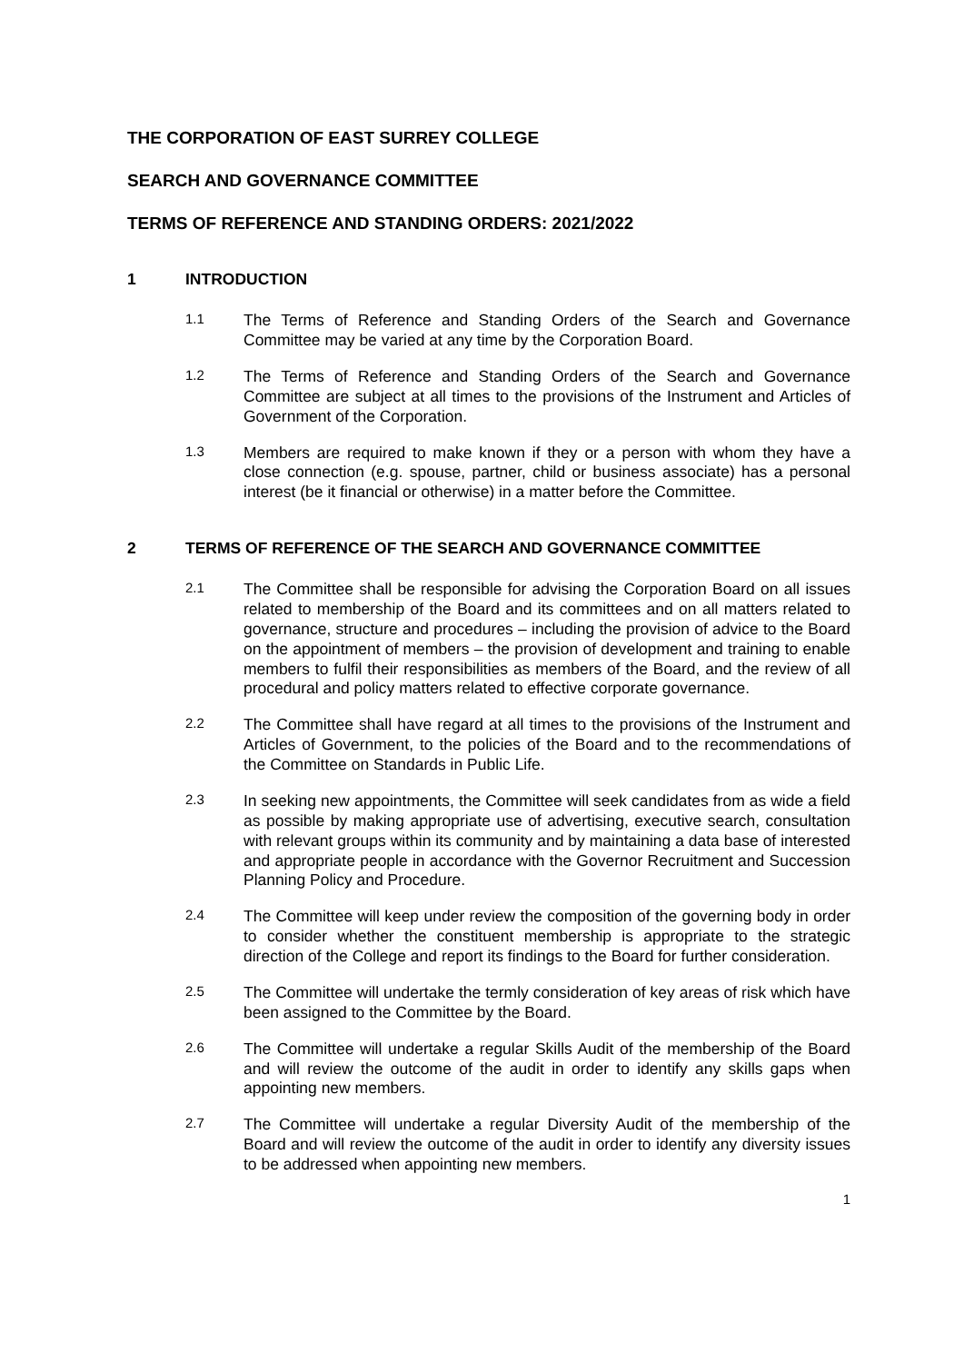THE CORPORATION OF EAST SURREY COLLEGE
SEARCH AND GOVERNANCE COMMITTEE
TERMS OF REFERENCE AND STANDING ORDERS: 2021/2022
1 INTRODUCTION
1.1
The Terms of Reference and Standing Orders of the Search and Governance Committee may be varied at any time by the Corporation Board.
1.2
The Terms of Reference and Standing Orders of the Search and Governance Committee are subject at all times to the provisions of the Instrument and Articles of Government of the Corporation.
1.3
Members are required to make known if they or a person with whom they have a close connection (e.g. spouse, partner, child or business associate) has a personal interest (be it financial or otherwise) in a matter before the Committee.
2 TERMS OF REFERENCE OF THE SEARCH AND GOVERNANCE COMMITTEE
2.1
The Committee shall be responsible for advising the Corporation Board on all issues related to membership of the Board and its committees and on all matters related to governance, structure and procedures – including the provision of advice to the Board on the appointment of members – the provision of development and training to enable members to fulfil their responsibilities as members of the Board, and the review of all procedural and policy matters related to effective corporate governance.
2.2
The Committee shall have regard at all times to the provisions of the Instrument and Articles of Government, to the policies of the Board and to the recommendations of the Committee on Standards in Public Life.
2.3
In seeking new appointments, the Committee will seek candidates from as wide a field as possible by making appropriate use of advertising, executive search, consultation with relevant groups within its community and by maintaining a data base of interested and appropriate people in accordance with the Governor Recruitment and Succession Planning Policy and Procedure.
2.4
The Committee will keep under review the composition of the governing body in order to consider whether the constituent membership is appropriate to the strategic direction of the College and report its findings to the Board for further consideration.
2.5
The Committee will undertake the termly consideration of key areas of risk which have been assigned to the Committee by the Board.
2.6
The Committee will undertake a regular Skills Audit of the membership of the Board and will review the outcome of the audit in order to identify any skills gaps when appointing new members.
2.7
The Committee will undertake a regular Diversity Audit of the membership of the Board and will review the outcome of the audit in order to identify any diversity issues to be addressed when appointing new members.
1